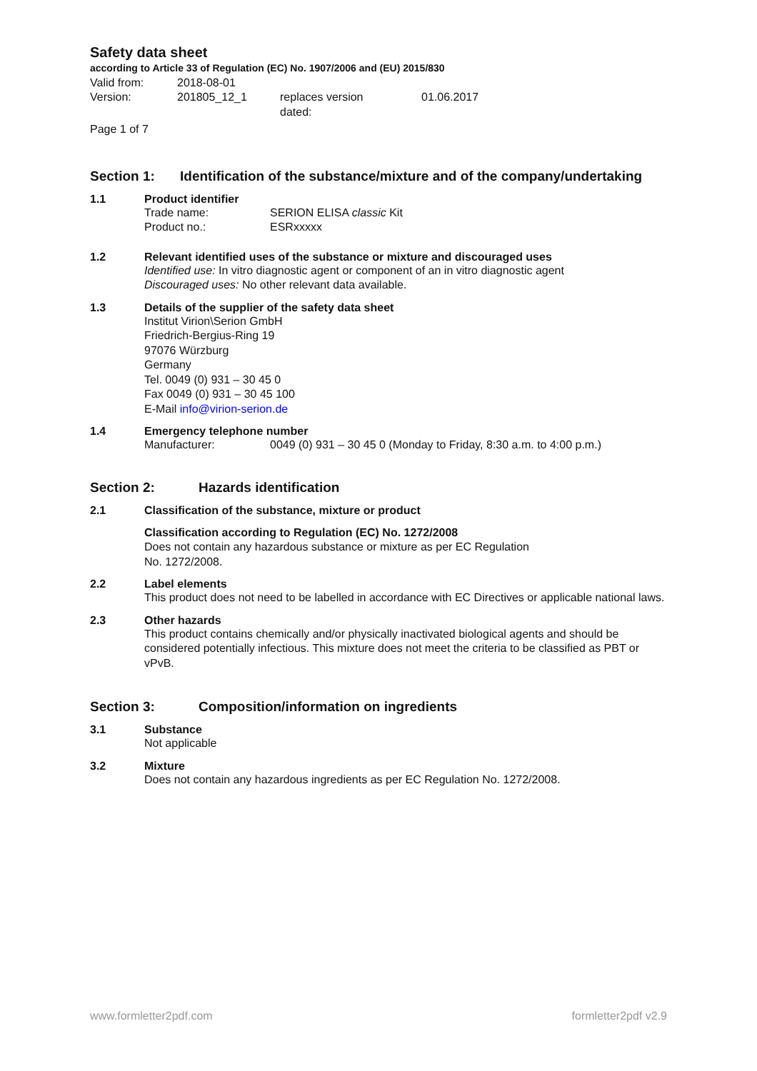Safety data sheet
according to Article 33 of Regulation (EC) No. 1907/2006 and (EU) 2015/830
Valid from: 2018-08-01
Version: 201805_12_1 replaces version
dated: 01.06.2017
Page 1 of 7
Section 1: Identification of the substance/mixture and of the company/undertaking
1.1 Product identifier
Trade name: SERION ELISA classic Kit
Product no.: ESRxxxxx
1.2 Relevant identified uses of the substance or mixture and discouraged uses
Identified use: In vitro diagnostic agent or component of an in vitro diagnostic agent
Discouraged uses: No other relevant data available.
1.3 Details of the supplier of the safety data sheet
Institut Virion\Serion GmbH
Friedrich-Bergius-Ring 19
97076 Würzburg
Germany
Tel. 0049 (0) 931 – 30 45 0
Fax 0049 (0) 931 – 30 45 100
E-Mail info@virion-serion.de
1.4 Emergency telephone number
Manufacturer: 0049 (0) 931 – 30 45 0 (Monday to Friday, 8:30 a.m. to 4:00 p.m.)
Section 2: Hazards identification
2.1 Classification of the substance, mixture or product
Classification according to Regulation (EC) No. 1272/2008
Does not contain any hazardous substance or mixture as per EC Regulation
No. 1272/2008.
2.2 Label elements
This product does not need to be labelled in accordance with EC Directives or applicable national laws.
2.3 Other hazards
This product contains chemically and/or physically inactivated biological agents and should be considered potentially infectious. This mixture does not meet the criteria to be classified as PBT or vPvB.
Section 3: Composition/information on ingredients
3.1 Substance
Not applicable
3.2 Mixture
Does not contain any hazardous ingredients as per EC Regulation No. 1272/2008.
www.formletter2pdf.com formletter2pdf v2.9